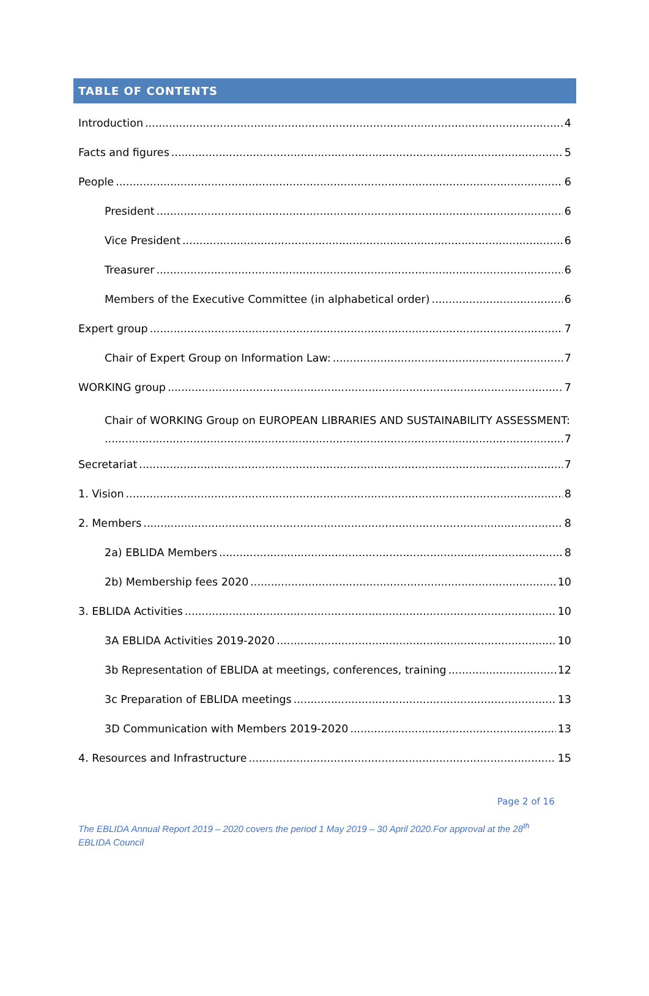TABLE OF CONTENTS
Introduction 4
Facts and figures 5
People 6
President 6
Vice President 6
Treasurer 6
Members of the Executive Committee (in alphabetical order) 6
Expert group 7
Chair of Expert Group on Information Law: 7
WORKING group 7
Chair of WORKING Group on EUROPEAN LIBRARIES AND SUSTAINABILITY ASSESSMENT:
7
Secretariat 7
1. Vision 8
2. Members 8
2a) EBLIDA Members 8
2b) Membership fees 2020 10
3. EBLIDA Activities 10
3A EBLIDA Activities 2019-2020 10
3b Representation of EBLIDA at meetings, conferences, training 12
3c Preparation of EBLIDA meetings 13
3D Communication with Members 2019-2020 13
4. Resources and Infrastructure 15
Page 2 of 16
The EBLIDA Annual Report 2019 – 2020 covers the period 1 May 2019 – 30 April 2020.For approval at the 28<sup>th</sup> EBLIDA Council